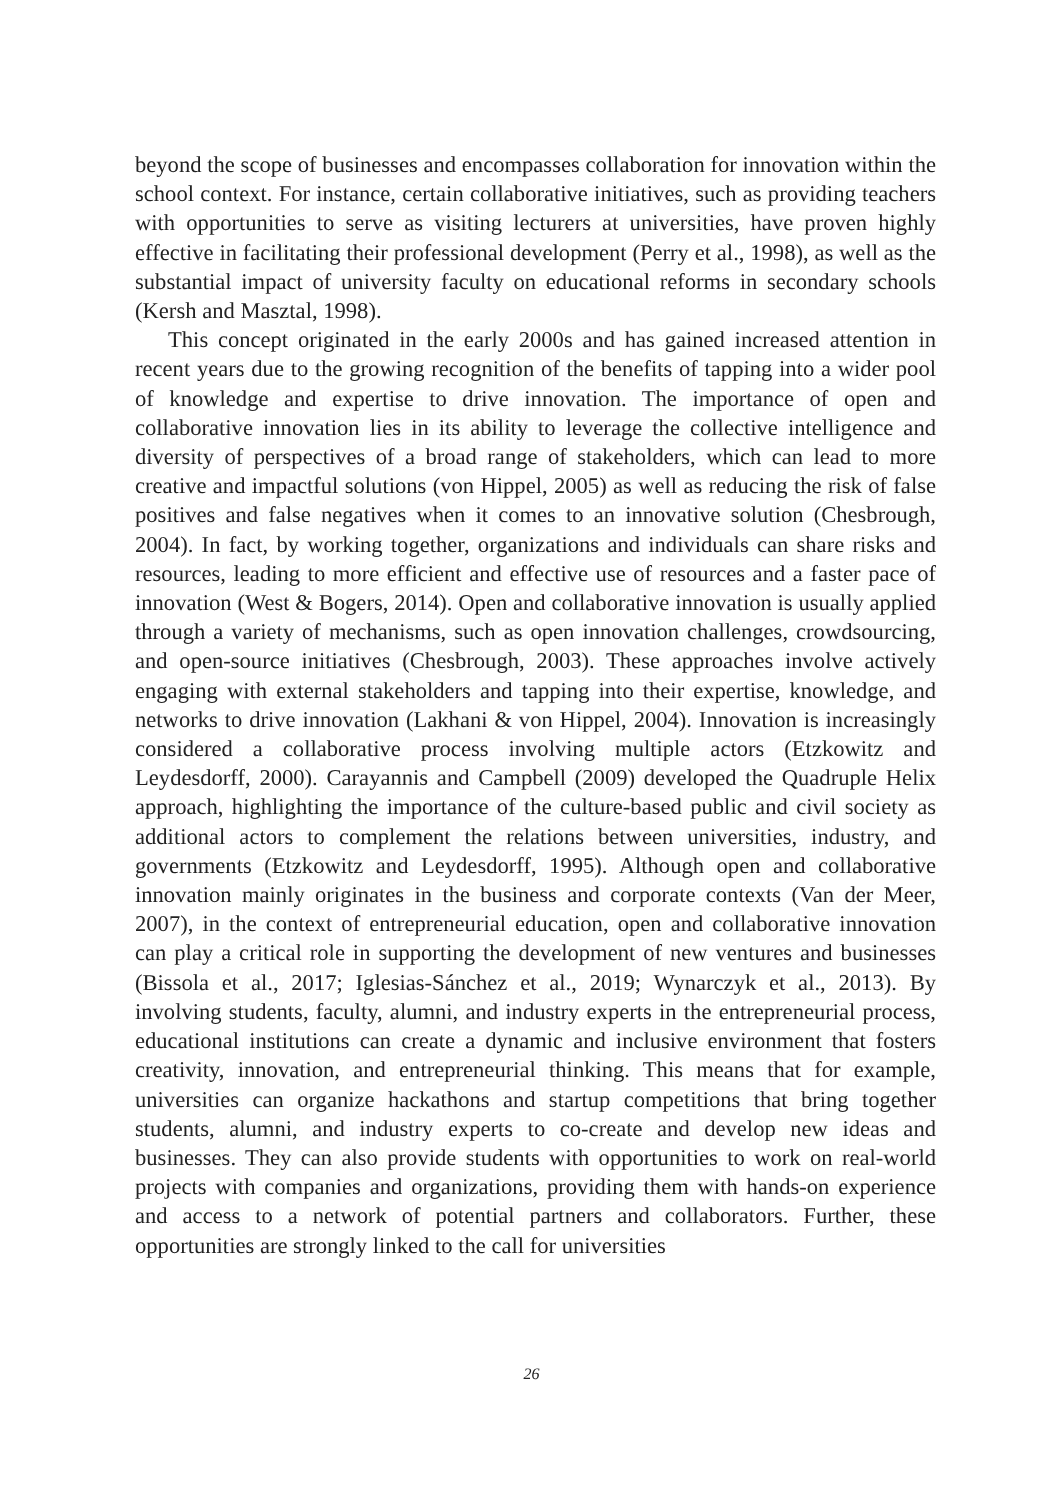beyond the scope of businesses and encompasses collaboration for innovation within the school context. For instance, certain collaborative initiatives, such as providing teachers with opportunities to serve as visiting lecturers at universities, have proven highly effective in facilitating their professional development (Perry et al., 1998), as well as the substantial impact of university faculty on educational reforms in secondary schools (Kersh and Masztal, 1998).
This concept originated in the early 2000s and has gained increased attention in recent years due to the growing recognition of the benefits of tapping into a wider pool of knowledge and expertise to drive innovation. The importance of open and collaborative innovation lies in its ability to leverage the collective intelligence and diversity of perspectives of a broad range of stakeholders, which can lead to more creative and impactful solutions (von Hippel, 2005) as well as reducing the risk of false positives and false negatives when it comes to an innovative solution (Chesbrough, 2004). In fact, by working together, organizations and individuals can share risks and resources, leading to more efficient and effective use of resources and a faster pace of innovation (West & Bogers, 2014). Open and collaborative innovation is usually applied through a variety of mechanisms, such as open innovation challenges, crowdsourcing, and open-source initiatives (Chesbrough, 2003). These approaches involve actively engaging with external stakeholders and tapping into their expertise, knowledge, and networks to drive innovation (Lakhani & von Hippel, 2004). Innovation is increasingly considered a collaborative process involving multiple actors (Etzkowitz and Leydesdorff, 2000). Carayannis and Campbell (2009) developed the Quadruple Helix approach, highlighting the importance of the culture-based public and civil society as additional actors to complement the relations between universities, industry, and governments (Etzkowitz and Leydesdorff, 1995). Although open and collaborative innovation mainly originates in the business and corporate contexts (Van der Meer, 2007), in the context of entrepreneurial education, open and collaborative innovation can play a critical role in supporting the development of new ventures and businesses (Bissola et al., 2017; Iglesias-Sánchez et al., 2019; Wynarczyk et al., 2013). By involving students, faculty, alumni, and industry experts in the entrepreneurial process, educational institutions can create a dynamic and inclusive environment that fosters creativity, innovation, and entrepreneurial thinking. This means that for example, universities can organize hackathons and startup competitions that bring together students, alumni, and industry experts to co-create and develop new ideas and businesses. They can also provide students with opportunities to work on real-world projects with companies and organizations, providing them with hands-on experience and access to a network of potential partners and collaborators. Further, these opportunities are strongly linked to the call for universities
26